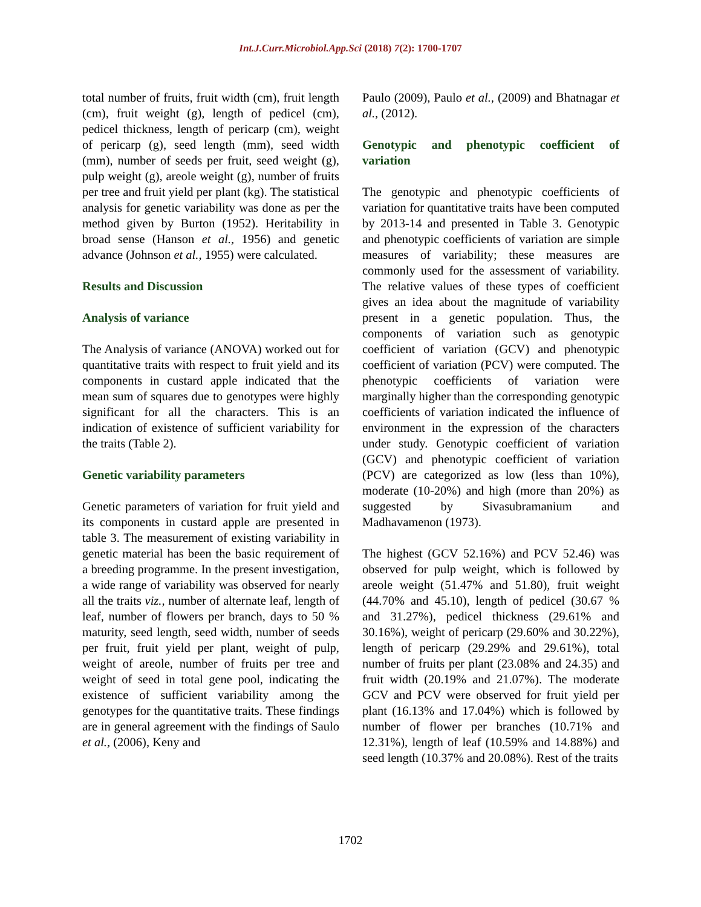Int.J.Curr.Microbiol.App.Sci (2018) 7(2): 1700-1707
total number of fruits, fruit width (cm), fruit length (cm), fruit weight (g), length of pedicel (cm), pedicel thickness, length of pericarp (cm), weight of pericarp (g), seed length (mm), seed width (mm), number of seeds per fruit, seed weight (g), pulp weight (g), areole weight (g), number of fruits per tree and fruit yield per plant (kg). The statistical analysis for genetic variability was done as per the method given by Burton (1952). Heritability in broad sense (Hanson et al., 1956) and genetic advance (Johnson et al., 1955) were calculated.
Results and Discussion
Analysis of variance
The Analysis of variance (ANOVA) worked out for quantitative traits with respect to fruit yield and its components in custard apple indicated that the mean sum of squares due to genotypes were highly significant for all the characters. This is an indication of existence of sufficient variability for the traits (Table 2).
Genetic variability parameters
Genetic parameters of variation for fruit yield and its components in custard apple are presented in table 3. The measurement of existing variability in genetic material has been the basic requirement of a breeding programme. In the present investigation, a wide range of variability was observed for nearly all the traits viz., number of alternate leaf, length of leaf, number of flowers per branch, days to 50 % maturity, seed length, seed width, number of seeds per fruit, fruit yield per plant, weight of pulp, weight of areole, number of fruits per tree and weight of seed in total gene pool, indicating the existence of sufficient variability among the genotypes for the quantitative traits. These findings are in general agreement with the findings of Saulo et al., (2006), Keny and
Paulo (2009), Paulo et al., (2009) and Bhatnagar et al., (2012).
Genotypic and phenotypic coefficient of variation
The genotypic and phenotypic coefficients of variation for quantitative traits have been computed by 2013-14 and presented in Table 3. Genotypic and phenotypic coefficients of variation are simple measures of variability; these measures are commonly used for the assessment of variability. The relative values of these types of coefficient gives an idea about the magnitude of variability present in a genetic population. Thus, the components of variation such as genotypic coefficient of variation (GCV) and phenotypic coefficient of variation (PCV) were computed. The phenotypic coefficients of variation were marginally higher than the corresponding genotypic coefficients of variation indicated the influence of environment in the expression of the characters under study. Genotypic coefficient of variation (GCV) and phenotypic coefficient of variation (PCV) are categorized as low (less than 10%), moderate (10-20%) and high (more than 20%) as suggested by Sivasubramanium and Madhavamenon (1973).
The highest (GCV 52.16%) and PCV 52.46) was observed for pulp weight, which is followed by areole weight (51.47% and 51.80), fruit weight (44.70% and 45.10), length of pedicel (30.67 % and 31.27%), pedicel thickness (29.61% and 30.16%), weight of pericarp (29.60% and 30.22%), length of pericarp (29.29% and 29.61%), total number of fruits per plant (23.08% and 24.35) and fruit width (20.19% and 21.07%). The moderate GCV and PCV were observed for fruit yield per plant (16.13% and 17.04%) which is followed by number of flower per branches (10.71% and 12.31%), length of leaf (10.59% and 14.88%) and seed length (10.37% and 20.08%). Rest of the traits
1702